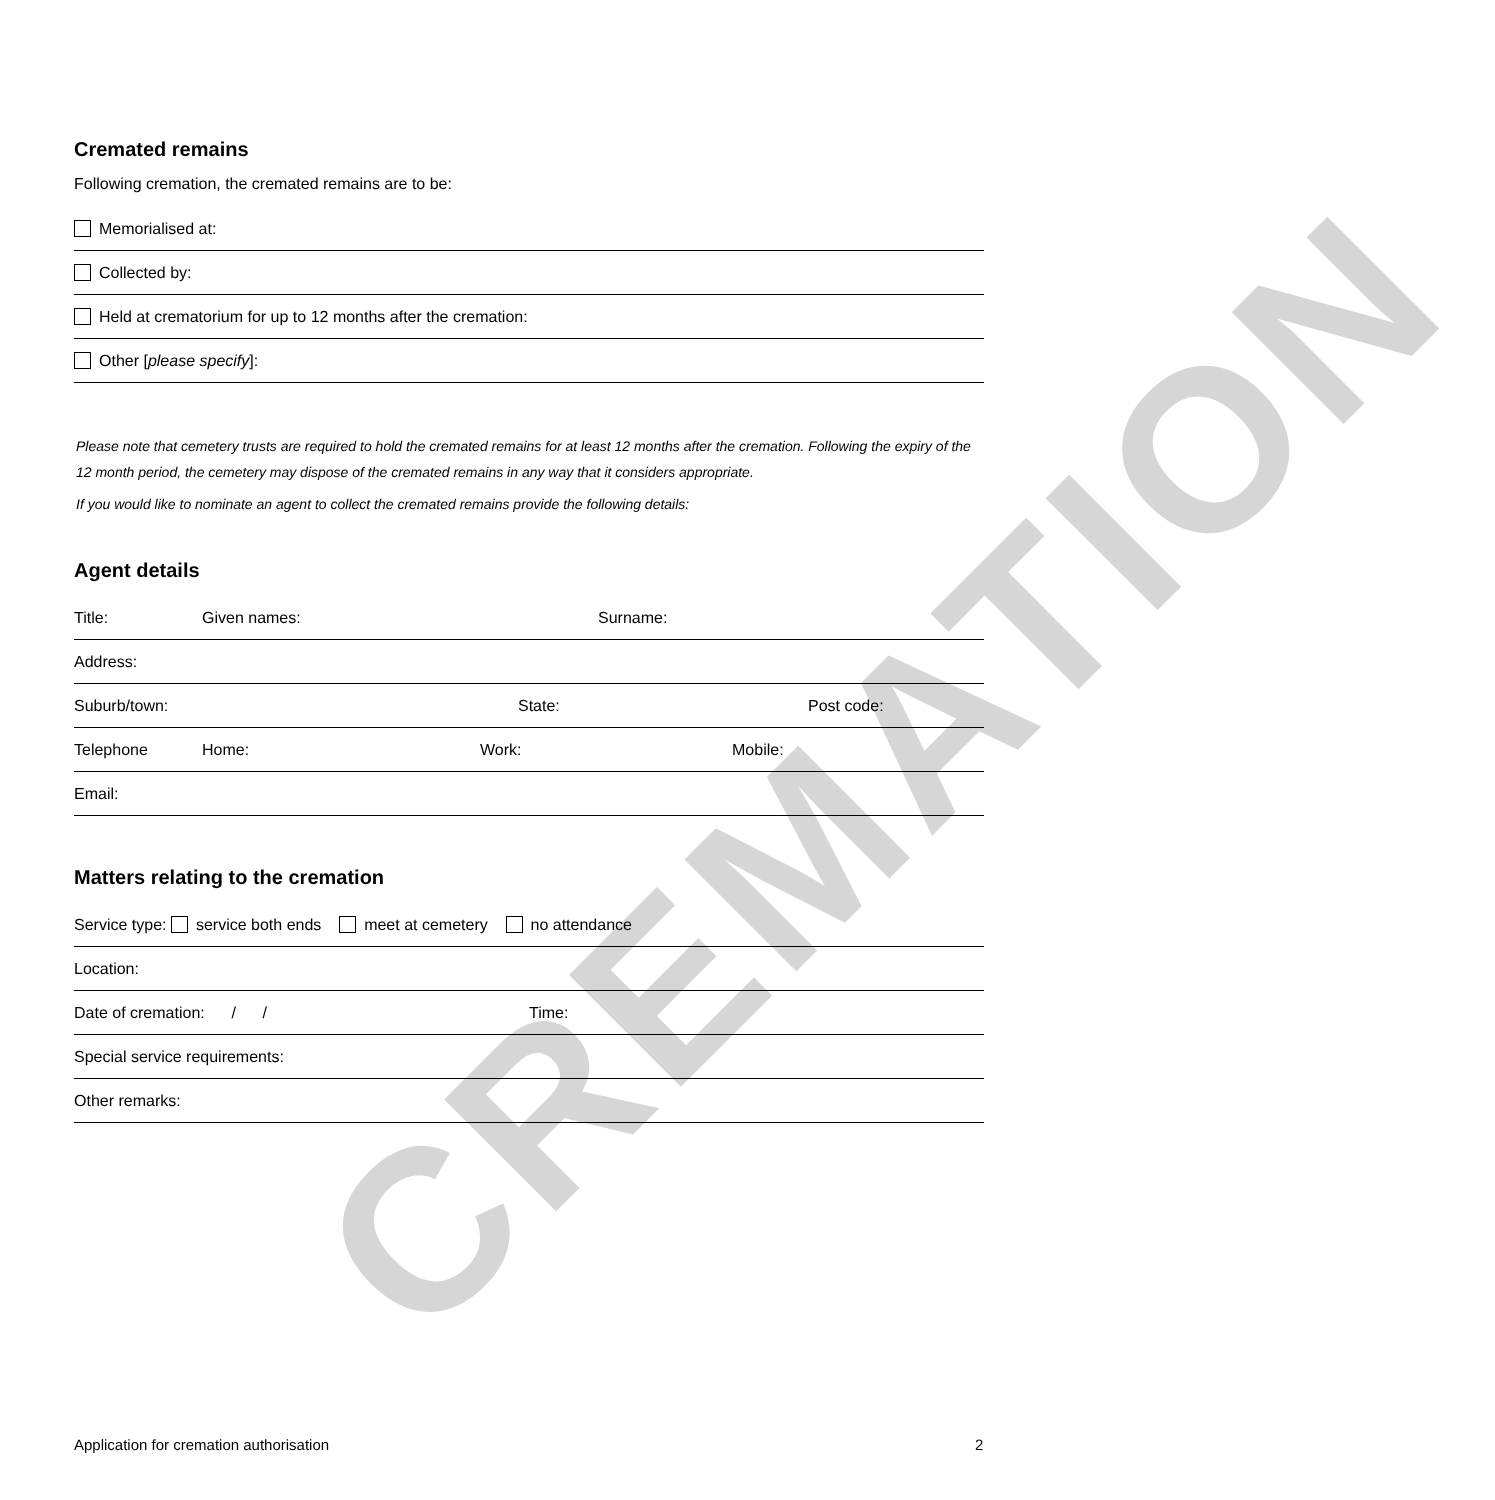CREMATION
Cremated remains
Following cremation, the cremated remains are to be:
Memorialised at:
Collected by:
Held at crematorium for up to 12 months after the cremation:
Other [please specify]:
Please note that cemetery trusts are required to hold the cremated remains for at least 12 months after the cremation. Following the expiry of the 12 month period, the cemetery may dispose of the cremated remains in any way that it considers appropriate.
If you would like to nominate an agent to collect the cremated remains provide the following details:
Agent details
Title: Given names: Surname:
Address:
Suburb/town: State: Post code:
Telephone Home: Work: Mobile:
Email:
Matters relating to the cremation
Service type: service both ends meet at cemetery no attendance
Location:
Date of cremation: / / Time:
Special service requirements:
Other remarks:
Application for cremation authorisation
2